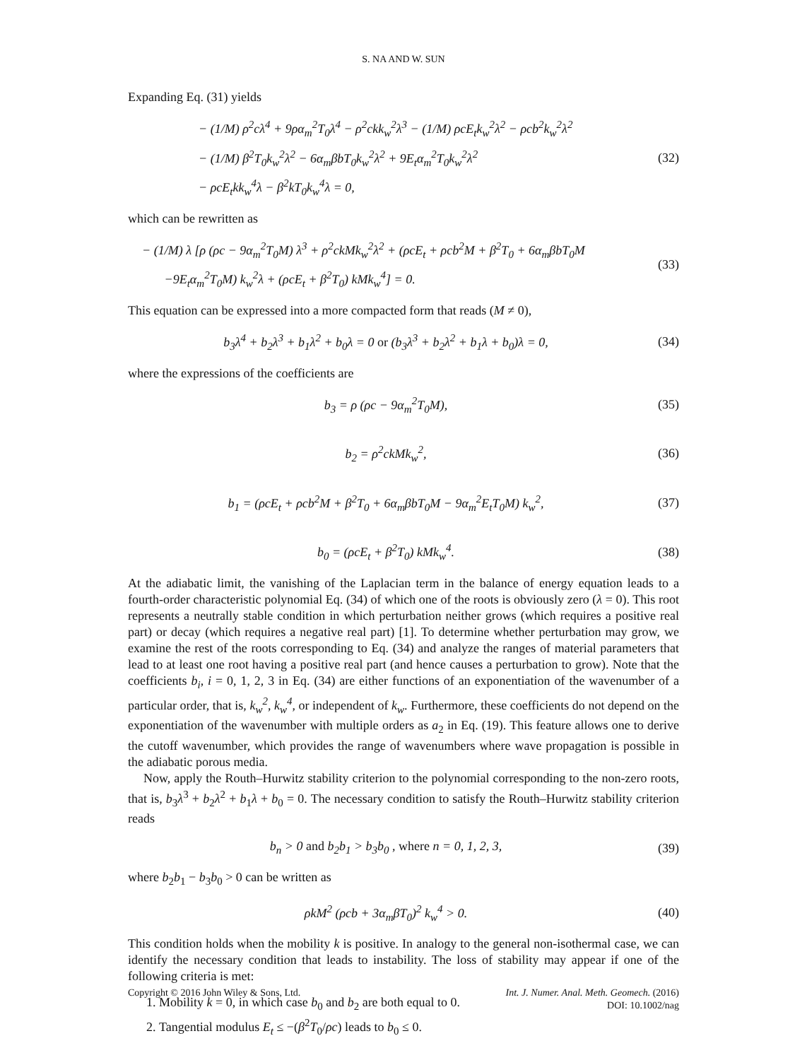S. NA AND W. SUN
Expanding Eq. (31) yields
− (1/M) ρ<sup>2</sup>cλ<sup>4</sup> + 9ρα<sub>m</sub><sup>2</sup>T<sub>0</sub>λ<sup>4</sup> − ρ<sup>2</sup>ckk<sub>w</sub><sup>2</sup>λ<sup>3</sup> − (1/M) ρcE<sub>t</sub>k<sub>w</sub><sup>2</sup>λ<sup>2</sup> − ρcb<sup>2</sup>k<sub>w</sub><sup>2</sup>λ<sup>2</sup>
− (1/M) β<sup>2</sup>T<sub>0</sub>k<sub>w</sub><sup>2</sup>λ<sup>2</sup> − 6α<sub>m</sub>βbT<sub>0</sub>k<sub>w</sub><sup>2</sup>λ<sup>2</sup> + 9E<sub>t</sub>α<sub>m</sub><sup>2</sup>T<sub>0</sub>k<sub>w</sub><sup>2</sup>λ<sup>2</sup>
− ρcE<sub>t</sub>kk<sub>w</sub><sup>4</sup>λ − β<sup>2</sup>kT<sub>0</sub>k<sub>w</sub><sup>4</sup>λ = 0,
(32)
which can be rewritten as
− (1/M) λ [ρ (ρc − 9α<sub>m</sub><sup>2</sup>T<sub>0</sub>M) λ<sup>3</sup> + ρ<sup>2</sup>ckMk<sub>w</sub><sup>2</sup>λ<sup>2</sup> + (ρcE<sub>t</sub> + ρcb<sup>2</sup>M + β<sup>2</sup>T<sub>0</sub> + 6α<sub>m</sub>βbT<sub>0</sub>M
−9E<sub>t</sub>α<sub>m</sub><sup>2</sup>T<sub>0</sub>M) k<sub>w</sub><sup>2</sup>λ + (ρcE<sub>t</sub> + β<sup>2</sup>T<sub>0</sub>) kMk<sub>w</sub><sup>4</sup>] = 0.
(33)
This equation can be expressed into a more compacted form that reads (M ≠ 0),
b<sub>3</sub>λ<sup>4</sup> + b<sub>2</sub>λ<sup>3</sup> + b<sub>1</sub>λ<sup>2</sup> + b<sub>0</sub>λ = 0 or (b<sub>3</sub>λ<sup>3</sup> + b<sub>2</sub>λ<sup>2</sup> + b<sub>1</sub>λ + b<sub>0</sub>)λ = 0,
(34)
where the expressions of the coefficients are
b<sub>3</sub> = ρ (ρc − 9α<sub>m</sub><sup>2</sup>T<sub>0</sub>M),
(35)
b<sub>2</sub> = ρ<sup>2</sup>ckMk<sub>w</sub><sup>2</sup>,
(36)
b<sub>1</sub> = (ρcE<sub>t</sub> + ρcb<sup>2</sup>M + β<sup>2</sup>T<sub>0</sub> + 6α<sub>m</sub>βbT<sub>0</sub>M − 9α<sub>m</sub><sup>2</sup>E<sub>t</sub>T<sub>0</sub>M) k<sub>w</sub><sup>2</sup>,
(37)
b<sub>0</sub> = (ρcE<sub>t</sub> + β<sup>2</sup>T<sub>0</sub>) kMk<sub>w</sub><sup>4</sup>.
(38)
At the adiabatic limit, the vanishing of the Laplacian term in the balance of energy equation leads to a fourth-order characteristic polynomial Eq. (34) of which one of the roots is obviously zero (λ = 0). This root represents a neutrally stable condition in which perturbation neither grows (which requires a positive real part) or decay (which requires a negative real part) [1]. To determine whether perturbation may grow, we examine the rest of the roots corresponding to Eq. (34) and analyze the ranges of material parameters that lead to at least one root having a positive real part (and hence causes a perturbation to grow). Note that the coefficients b<sub>i</sub>, i = 0, 1, 2, 3 in Eq. (34) are either functions of an exponentiation of the wavenumber of a particular order, that is, k<sub>w</sub><sup>2</sup>, k<sub>w</sub><sup>4</sup>, or independent of k<sub>w</sub>. Furthermore, these coefficients do not depend on the exponentiation of the wavenumber with multiple orders as a<sub>2</sub> in Eq. (19). This feature allows one to derive the cutoff wavenumber, which provides the range of wavenumbers where wave propagation is possible in the adiabatic porous media.
Now, apply the Routh–Hurwitz stability criterion to the polynomial corresponding to the non-zero roots, that is, b<sub>3</sub>λ<sup>3</sup> + b<sub>2</sub>λ<sup>2</sup> + b<sub>1</sub>λ + b<sub>0</sub> = 0. The necessary condition to satisfy the Routh–Hurwitz stability criterion reads
b<sub>n</sub> > 0 and b<sub>2</sub>b<sub>1</sub> > b<sub>3</sub>b<sub>0</sub> , where n = 0, 1, 2, 3,
(39)
where b<sub>2</sub>b<sub>1</sub> − b<sub>3</sub>b<sub>0</sub> > 0 can be written as
ρkM<sup>2</sup> (ρcb + 3α<sub>m</sub>βT<sub>0</sub>)<sup>2</sup> k<sub>w</sub><sup>4</sup> > 0.
(40)
This condition holds when the mobility k is positive. In analogy to the general non-isothermal case, we can identify the necessary condition that leads to instability. The loss of stability may appear if one of the following criteria is met:
1. Mobility k = 0, in which case b<sub>0</sub> and b<sub>2</sub> are both equal to 0.
2. Tangential modulus E<sub>t</sub> ≤ −(β<sup>2</sup>T<sub>0</sub>/ρc) leads to b<sub>0</sub> ≤ 0.
Copyright © 2016 John Wiley & Sons, Ltd.
Int. J. Numer. Anal. Meth. Geomech. (2016)
DOI: 10.1002/nag